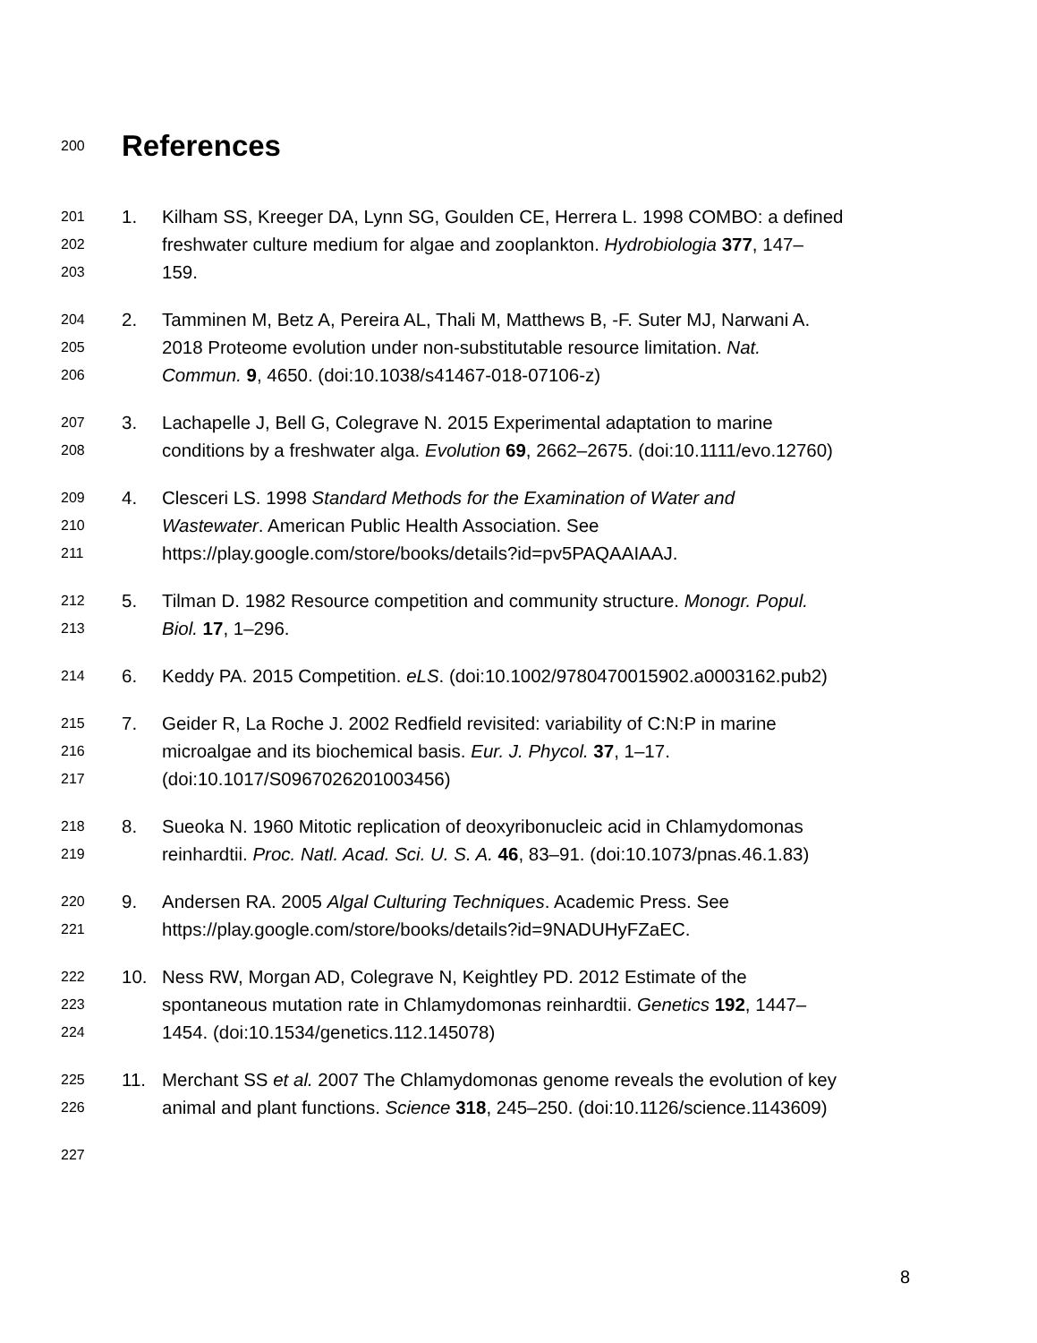200
References
201 1. Kilham SS, Kreeger DA, Lynn SG, Goulden CE, Herrera L. 1998 COMBO: a defined
202 freshwater culture medium for algae and zooplankton. Hydrobiologia 377, 147–
203 159.
204 2. Tamminen M, Betz A, Pereira AL, Thali M, Matthews B, -F. Suter MJ, Narwani A.
205 2018 Proteome evolution under non-substitutable resource limitation. Nat.
206 Commun. 9, 4650. (doi:10.1038/s41467-018-07106-z)
207 3. Lachapelle J, Bell G, Colegrave N. 2015 Experimental adaptation to marine
208 conditions by a freshwater alga. Evolution 69, 2662–2675. (doi:10.1111/evo.12760)
209 4. Clesceri LS. 1998 Standard Methods for the Examination of Water and
210 Wastewater. American Public Health Association. See
211 https://play.google.com/store/books/details?id=pv5PAQAAIAAJ.
212 5. Tilman D. 1982 Resource competition and community structure. Monogr. Popul.
213 Biol. 17, 1–296.
214 6. Keddy PA. 2015 Competition. eLS. (doi:10.1002/9780470015902.a0003162.pub2)
215 7. Geider R, La Roche J. 2002 Redfield revisited: variability of C:N:P in marine
216 microalgae and its biochemical basis. Eur. J. Phycol. 37, 1–17.
217 (doi:10.1017/S0967026201003456)
218 8. Sueoka N. 1960 Mitotic replication of deoxyribonucleic acid in Chlamydomonas
219 reinhardtii. Proc. Natl. Acad. Sci. U. S. A. 46, 83–91. (doi:10.1073/pnas.46.1.83)
220 9. Andersen RA. 2005 Algal Culturing Techniques. Academic Press. See
221 https://play.google.com/store/books/details?id=9NADUHyFZaEC.
222 10. Ness RW, Morgan AD, Colegrave N, Keightley PD. 2012 Estimate of the
223 spontaneous mutation rate in Chlamydomonas reinhardtii. Genetics 192, 1447–
224 1454. (doi:10.1534/genetics.112.145078)
225 11. Merchant SS et al. 2007 The Chlamydomonas genome reveals the evolution of key
226 animal and plant functions. Science 318, 245–250. (doi:10.1126/science.1143609)
227
8